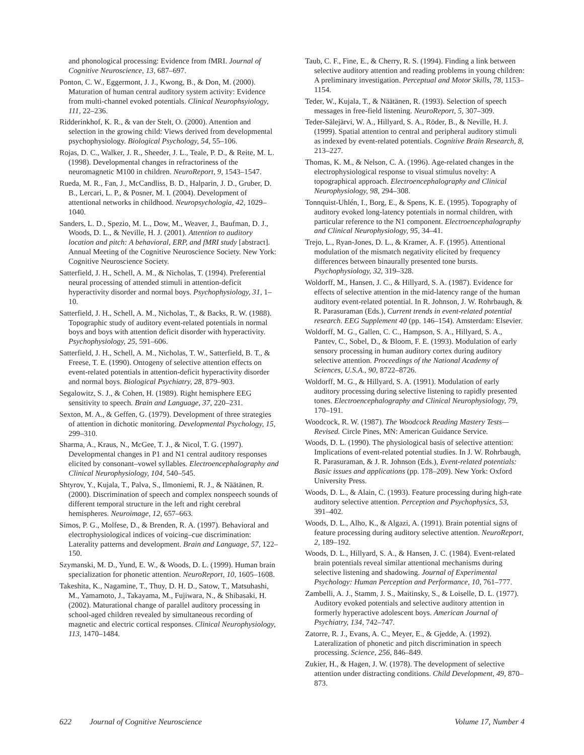and phonological processing: Evidence from fMRI. Journal of Cognitive Neuroscience, 13, 687–697.
Ponton, C. W., Eggermont, J. J., Kwong, B., & Don, M. (2000). Maturation of human central auditory system activity: Evidence from multi-channel evoked potentials. Clinical Neurophsyiology, 111, 22–236.
Ridderinkhof, K. R., & van der Stelt, O. (2000). Attention and selection in the growing child: Views derived from developmental psychophysiology. Biological Psychology, 54, 55–106.
Rojas, D. C., Walker, J. R., Sheeder, J. L., Teale, P. D., & Reite, M. L. (1998). Developmental changes in refractoriness of the neuromagnetic M100 in children. NeuroReport, 9, 1543–1547.
Rueda, M. R., Fan, J., McCandliss, B. D., Halparin, J. D., Gruber, D. B., Lercari, L. P., & Posner, M. I. (2004). Development of attentional networks in childhood. Neuropsychologia, 42, 1029–1040.
Sanders, L. D., Spezio, M. L., Dow, M., Weaver, J., Baufman, D. J., Woods, D. L., & Neville, H. J. (2001). Attention to auditory location and pitch: A behavioral, ERP, and fMRI study [abstract]. Annual Meeting of the Cognitive Neuroscience Society. New York: Cognitive Neuroscience Society.
Satterfield, J. H., Schell, A. M., & Nicholas, T. (1994). Preferential neural processing of attended stimuli in attention-deficit hyperactivity disorder and normal boys. Psychophysiology, 31, 1–10.
Satterfield, J. H., Schell, A. M., Nicholas, T., & Backs, R. W. (1988). Topographic study of auditory event-related potentials in normal boys and boys with attention deficit disorder with hyperactivity. Psychophysiology, 25, 591–606.
Satterfield, J. H., Schell, A. M., Nicholas, T. W., Satterfield, B. T., & Freese, T. E. (1990). Ontogeny of selective attention effects on event-related potentials in attention-deficit hyperactivity disorder and normal boys. Biological Psychiatry, 28, 879–903.
Segalowitz, S. J., & Cohen, H. (1989). Right hemisphere EEG sensitivity to speech. Brain and Language, 37, 220–231.
Sexton, M. A., & Geffen, G. (1979). Development of three strategies of attention in dichotic monitoring. Developmental Psychology, 15, 299–310.
Sharma, A., Kraus, N., McGee, T. J., & Nicol, T. G. (1997). Developmental changes in P1 and N1 central auditory responses elicited by consonant–vowel syllables. Electroencephalography and Clinical Neurophysiology, 104, 540–545.
Shtyrov, Y., Kujala, T., Palva, S., Ilmoniemi, R. J., & Näätänen, R. (2000). Discrimination of speech and complex nonspeech sounds of different temporal structure in the left and right cerebral hemispheres. Neuroimage, 12, 657–663.
Simos, P. G., Molfese, D., & Brenden, R. A. (1997). Behavioral and electrophysiological indices of voicing–cue discrimination: Laterality patterns and development. Brain and Language, 57, 122–150.
Szymanski, M. D., Yund, E. W., & Woods, D. L. (1999). Human brain specialization for phonetic attention. NeuroReport, 10, 1605–1608.
Takeshita, K., Nagamine, T., Thuy, D. H. D., Satow, T., Matsuhashi, M., Yamamoto, J., Takayama, M., Fujiwara, N., & Shibasaki, H. (2002). Maturational change of parallel auditory processing in school-aged children revealed by simultaneous recording of magnetic and electric cortical responses. Clinical Neurophysiology, 113, 1470–1484.
Taub, C. F., Fine, E., & Cherry, R. S. (1994). Finding a link between selective auditory attention and reading problems in young children: A preliminary investigation. Perceptual and Motor Skills, 78, 1153–1154.
Teder, W., Kujala, T., & Näätänen, R. (1993). Selection of speech messages in free-field listening. NeuroReport, 5, 307–309.
Teder-Sälejärvi, W. A., Hillyard, S. A., Röder, B., & Neville, H. J. (1999). Spatial attention to central and peripheral auditory stimuli as indexed by event-related potentials. Cognitive Brain Research, 8, 213–227.
Thomas, K. M., & Nelson, C. A. (1996). Age-related changes in the electrophysiological response to visual stimulus novelty: A topographical approach. Electroencephalography and Clinical Neurophysiology, 98, 294–308.
Tonnquist-Uhlén, I., Borg, E., & Spens, K. E. (1995). Topography of auditory evoked long-latency potentials in normal children, with particular reference to the N1 component. Electroencephalography and Clinical Neurophysiology, 95, 34–41.
Trejo, L., Ryan-Jones, D. L., & Kramer, A. F. (1995). Attentional modulation of the mismatch negativity elicited by frequency differences between binaurally presented tone bursts. Psychophysiology, 32, 319–328.
Woldorff, M., Hansen, J. C., & Hillyard, S. A. (1987). Evidence for effects of selective attention in the mid-latency range of the human auditory event-related potential. In R. Johnson, J. W. Rohrbaugh, & R. Parasuraman (Eds.), Current trends in event-related potential research. EEG Supplement 40 (pp. 146–154). Amsterdam: Elsevier.
Woldorff, M. G., Gallen, C. C., Hampson, S. A., Hillyard, S. A., Pantev, C., Sobel, D., & Bloom, F. E. (1993). Modulation of early sensory processing in human auditory cortex during auditory selective attention. Proceedings of the National Academy of Sciences, U.S.A., 90, 8722–8726.
Woldorff, M. G., & Hillyard, S. A. (1991). Modulation of early auditory processing during selective listening to rapidly presented tones. Electroencephalography and Clinical Neurophysiology, 79, 170–191.
Woodcock, R. W. (1987). The Woodcock Reading Mastery Tests—Revised. Circle Pines, MN: American Guidance Service.
Woods, D. L. (1990). The physiological basis of selective attention: Implications of event-related potential studies. In J. W. Rohrbaugh, R. Parasuraman, & J. R. Johnson (Eds.), Event-related potentials: Basic issues and applications (pp. 178–209). New York: Oxford University Press.
Woods, D. L., & Alain, C. (1993). Feature processing during high-rate auditory selective attention. Perception and Psychophysics, 53, 391–402.
Woods, D. L., Alho, K., & Algazi, A. (1991). Brain potential signs of feature processing during auditory selective attention. NeuroReport, 2, 189–192.
Woods, D. L., Hillyard, S. A., & Hansen, J. C. (1984). Event-related brain potentials reveal similar attentional mechanisms during selective listening and shadowing. Journal of Experimental Psychology: Human Perception and Performance, 10, 761–777.
Zambelli, A. J., Stamm, J. S., Maitinsky, S., & Loiselle, D. L. (1977). Auditory evoked potentials and selective auditory attention in formerly hyperactive adolescent boys. American Journal of Psychiatry, 134, 742–747.
Zatorre, R. J., Evans, A. C., Meyer, E., & Gjedde, A. (1992). Lateralization of phonetic and pitch discrimination in speech processing. Science, 256, 846–849.
Zukier, H., & Hagen, J. W. (1978). The development of selective attention under distracting conditions. Child Development, 49, 870–873.
622 Journal of Cognitive Neuroscience Volume 17, Number 4